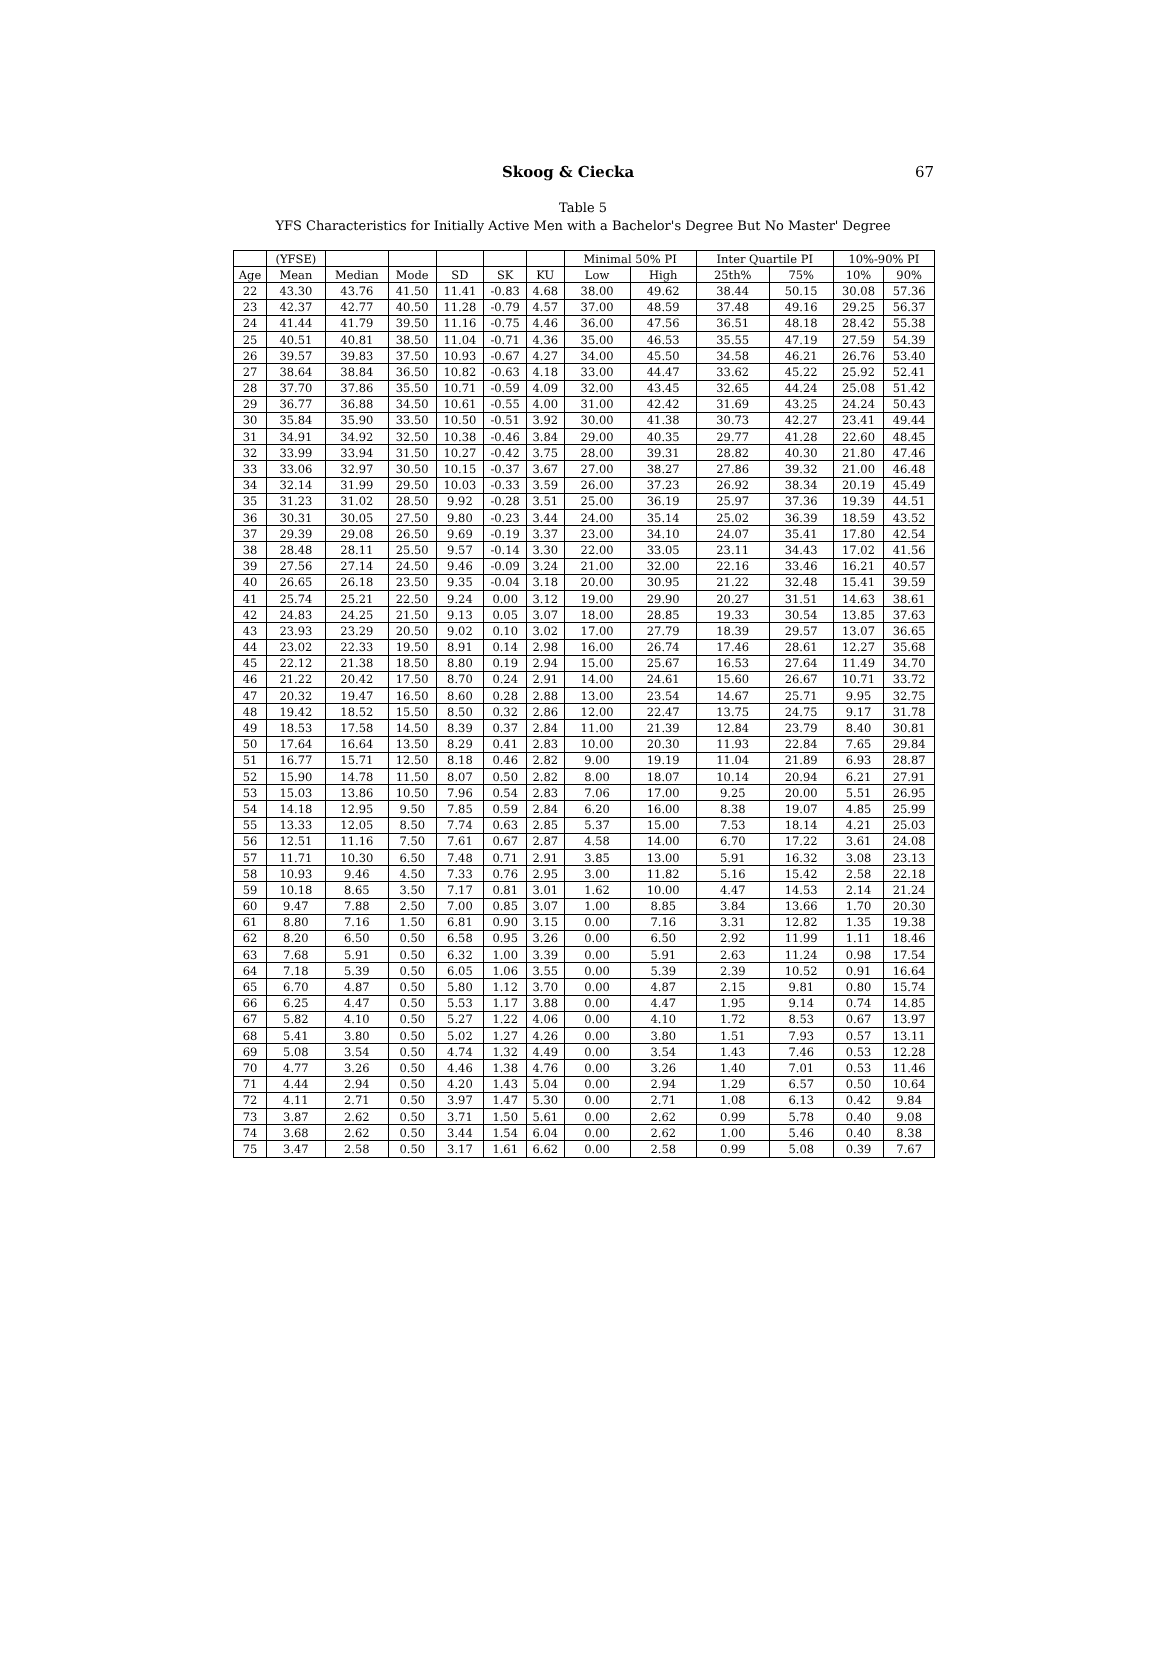Skoog & Ciecka 67
Table 5
YFS Characteristics for Initially Active Men with a Bachelor's Degree But No Master' Degree
| | (YFSE) | | | | | | Minimal 50% PI | | Inter Quartile PI | | 10%-90% PI | |
| --- | --- | --- | --- | --- | --- | --- | --- | --- | --- | --- | --- | --- |
| Age | Mean | Median | Mode | SD | SK | KU | Low | High | 25th% | 75% | 10% | 90% |
| 22 | 43.30 | 43.76 | 41.50 | 11.41 | -0.83 | 4.68 | 38.00 | 49.62 | 38.44 | 50.15 | 30.08 | 57.36 |
| 23 | 42.37 | 42.77 | 40.50 | 11.28 | -0.79 | 4.57 | 37.00 | 48.59 | 37.48 | 49.16 | 29.25 | 56.37 |
| 24 | 41.44 | 41.79 | 39.50 | 11.16 | -0.75 | 4.46 | 36.00 | 47.56 | 36.51 | 48.18 | 28.42 | 55.38 |
| 25 | 40.51 | 40.81 | 38.50 | 11.04 | -0.71 | 4.36 | 35.00 | 46.53 | 35.55 | 47.19 | 27.59 | 54.39 |
| 26 | 39.57 | 39.83 | 37.50 | 10.93 | -0.67 | 4.27 | 34.00 | 45.50 | 34.58 | 46.21 | 26.76 | 53.40 |
| 27 | 38.64 | 38.84 | 36.50 | 10.82 | -0.63 | 4.18 | 33.00 | 44.47 | 33.62 | 45.22 | 25.92 | 52.41 |
| 28 | 37.70 | 37.86 | 35.50 | 10.71 | -0.59 | 4.09 | 32.00 | 43.45 | 32.65 | 44.24 | 25.08 | 51.42 |
| 29 | 36.77 | 36.88 | 34.50 | 10.61 | -0.55 | 4.00 | 31.00 | 42.42 | 31.69 | 43.25 | 24.24 | 50.43 |
| 30 | 35.84 | 35.90 | 33.50 | 10.50 | -0.51 | 3.92 | 30.00 | 41.38 | 30.73 | 42.27 | 23.41 | 49.44 |
| 31 | 34.91 | 34.92 | 32.50 | 10.38 | -0.46 | 3.84 | 29.00 | 40.35 | 29.77 | 41.28 | 22.60 | 48.45 |
| 32 | 33.99 | 33.94 | 31.50 | 10.27 | -0.42 | 3.75 | 28.00 | 39.31 | 28.82 | 40.30 | 21.80 | 47.46 |
| 33 | 33.06 | 32.97 | 30.50 | 10.15 | -0.37 | 3.67 | 27.00 | 38.27 | 27.86 | 39.32 | 21.00 | 46.48 |
| 34 | 32.14 | 31.99 | 29.50 | 10.03 | -0.33 | 3.59 | 26.00 | 37.23 | 26.92 | 38.34 | 20.19 | 45.49 |
| 35 | 31.23 | 31.02 | 28.50 | 9.92 | -0.28 | 3.51 | 25.00 | 36.19 | 25.97 | 37.36 | 19.39 | 44.51 |
| 36 | 30.31 | 30.05 | 27.50 | 9.80 | -0.23 | 3.44 | 24.00 | 35.14 | 25.02 | 36.39 | 18.59 | 43.52 |
| 37 | 29.39 | 29.08 | 26.50 | 9.69 | -0.19 | 3.37 | 23.00 | 34.10 | 24.07 | 35.41 | 17.80 | 42.54 |
| 38 | 28.48 | 28.11 | 25.50 | 9.57 | -0.14 | 3.30 | 22.00 | 33.05 | 23.11 | 34.43 | 17.02 | 41.56 |
| 39 | 27.56 | 27.14 | 24.50 | 9.46 | -0.09 | 3.24 | 21.00 | 32.00 | 22.16 | 33.46 | 16.21 | 40.57 |
| 40 | 26.65 | 26.18 | 23.50 | 9.35 | -0.04 | 3.18 | 20.00 | 30.95 | 21.22 | 32.48 | 15.41 | 39.59 |
| 41 | 25.74 | 25.21 | 22.50 | 9.24 | 0.00 | 3.12 | 19.00 | 29.90 | 20.27 | 31.51 | 14.63 | 38.61 |
| 42 | 24.83 | 24.25 | 21.50 | 9.13 | 0.05 | 3.07 | 18.00 | 28.85 | 19.33 | 30.54 | 13.85 | 37.63 |
| 43 | 23.93 | 23.29 | 20.50 | 9.02 | 0.10 | 3.02 | 17.00 | 27.79 | 18.39 | 29.57 | 13.07 | 36.65 |
| 44 | 23.02 | 22.33 | 19.50 | 8.91 | 0.14 | 2.98 | 16.00 | 26.74 | 17.46 | 28.61 | 12.27 | 35.68 |
| 45 | 22.12 | 21.38 | 18.50 | 8.80 | 0.19 | 2.94 | 15.00 | 25.67 | 16.53 | 27.64 | 11.49 | 34.70 |
| 46 | 21.22 | 20.42 | 17.50 | 8.70 | 0.24 | 2.91 | 14.00 | 24.61 | 15.60 | 26.67 | 10.71 | 33.72 |
| 47 | 20.32 | 19.47 | 16.50 | 8.60 | 0.28 | 2.88 | 13.00 | 23.54 | 14.67 | 25.71 | 9.95 | 32.75 |
| 48 | 19.42 | 18.52 | 15.50 | 8.50 | 0.32 | 2.86 | 12.00 | 22.47 | 13.75 | 24.75 | 9.17 | 31.78 |
| 49 | 18.53 | 17.58 | 14.50 | 8.39 | 0.37 | 2.84 | 11.00 | 21.39 | 12.84 | 23.79 | 8.40 | 30.81 |
| 50 | 17.64 | 16.64 | 13.50 | 8.29 | 0.41 | 2.83 | 10.00 | 20.30 | 11.93 | 22.84 | 7.65 | 29.84 |
| 51 | 16.77 | 15.71 | 12.50 | 8.18 | 0.46 | 2.82 | 9.00 | 19.19 | 11.04 | 21.89 | 6.93 | 28.87 |
| 52 | 15.90 | 14.78 | 11.50 | 8.07 | 0.50 | 2.82 | 8.00 | 18.07 | 10.14 | 20.94 | 6.21 | 27.91 |
| 53 | 15.03 | 13.86 | 10.50 | 7.96 | 0.54 | 2.83 | 7.06 | 17.00 | 9.25 | 20.00 | 5.51 | 26.95 |
| 54 | 14.18 | 12.95 | 9.50 | 7.85 | 0.59 | 2.84 | 6.20 | 16.00 | 8.38 | 19.07 | 4.85 | 25.99 |
| 55 | 13.33 | 12.05 | 8.50 | 7.74 | 0.63 | 2.85 | 5.37 | 15.00 | 7.53 | 18.14 | 4.21 | 25.03 |
| 56 | 12.51 | 11.16 | 7.50 | 7.61 | 0.67 | 2.87 | 4.58 | 14.00 | 6.70 | 17.22 | 3.61 | 24.08 |
| 57 | 11.71 | 10.30 | 6.50 | 7.48 | 0.71 | 2.91 | 3.85 | 13.00 | 5.91 | 16.32 | 3.08 | 23.13 |
| 58 | 10.93 | 9.46 | 4.50 | 7.33 | 0.76 | 2.95 | 3.00 | 11.82 | 5.16 | 15.42 | 2.58 | 22.18 |
| 59 | 10.18 | 8.65 | 3.50 | 7.17 | 0.81 | 3.01 | 1.62 | 10.00 | 4.47 | 14.53 | 2.14 | 21.24 |
| 60 | 9.47 | 7.88 | 2.50 | 7.00 | 0.85 | 3.07 | 1.00 | 8.85 | 3.84 | 13.66 | 1.70 | 20.30 |
| 61 | 8.80 | 7.16 | 1.50 | 6.81 | 0.90 | 3.15 | 0.00 | 7.16 | 3.31 | 12.82 | 1.35 | 19.38 |
| 62 | 8.20 | 6.50 | 0.50 | 6.58 | 0.95 | 3.26 | 0.00 | 6.50 | 2.92 | 11.99 | 1.11 | 18.46 |
| 63 | 7.68 | 5.91 | 0.50 | 6.32 | 1.00 | 3.39 | 0.00 | 5.91 | 2.63 | 11.24 | 0.98 | 17.54 |
| 64 | 7.18 | 5.39 | 0.50 | 6.05 | 1.06 | 3.55 | 0.00 | 5.39 | 2.39 | 10.52 | 0.91 | 16.64 |
| 65 | 6.70 | 4.87 | 0.50 | 5.80 | 1.12 | 3.70 | 0.00 | 4.87 | 2.15 | 9.81 | 0.80 | 15.74 |
| 66 | 6.25 | 4.47 | 0.50 | 5.53 | 1.17 | 3.88 | 0.00 | 4.47 | 1.95 | 9.14 | 0.74 | 14.85 |
| 67 | 5.82 | 4.10 | 0.50 | 5.27 | 1.22 | 4.06 | 0.00 | 4.10 | 1.72 | 8.53 | 0.67 | 13.97 |
| 68 | 5.41 | 3.80 | 0.50 | 5.02 | 1.27 | 4.26 | 0.00 | 3.80 | 1.51 | 7.93 | 0.57 | 13.11 |
| 69 | 5.08 | 3.54 | 0.50 | 4.74 | 1.32 | 4.49 | 0.00 | 3.54 | 1.43 | 7.46 | 0.53 | 12.28 |
| 70 | 4.77 | 3.26 | 0.50 | 4.46 | 1.38 | 4.76 | 0.00 | 3.26 | 1.40 | 7.01 | 0.53 | 11.46 |
| 71 | 4.44 | 2.94 | 0.50 | 4.20 | 1.43 | 5.04 | 0.00 | 2.94 | 1.29 | 6.57 | 0.50 | 10.64 |
| 72 | 4.11 | 2.71 | 0.50 | 3.97 | 1.47 | 5.30 | 0.00 | 2.71 | 1.08 | 6.13 | 0.42 | 9.84 |
| 73 | 3.87 | 2.62 | 0.50 | 3.71 | 1.50 | 5.61 | 0.00 | 2.62 | 0.99 | 5.78 | 0.40 | 9.08 |
| 74 | 3.68 | 2.62 | 0.50 | 3.44 | 1.54 | 6.04 | 0.00 | 2.62 | 1.00 | 5.46 | 0.40 | 8.38 |
| 75 | 3.47 | 2.58 | 0.50 | 3.17 | 1.61 | 6.62 | 0.00 | 2.58 | 0.99 | 5.08 | 0.39 | 7.67 |